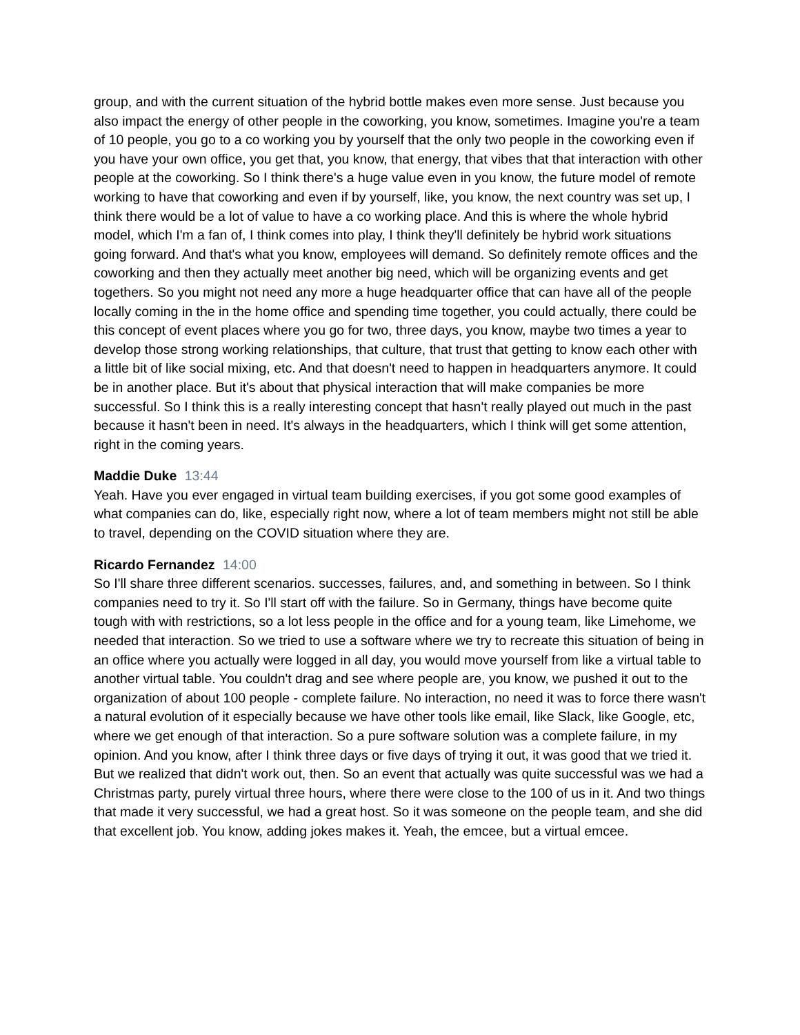group, and with the current situation of the hybrid bottle makes even more sense. Just because you also impact the energy of other people in the coworking, you know, sometimes. Imagine you're a team of 10 people, you go to a co working you by yourself that the only two people in the coworking even if you have your own office, you get that, you know, that energy, that vibes that that interaction with other people at the coworking. So I think there's a huge value even in you know, the future model of remote working to have that coworking and even if by yourself, like, you know, the next country was set up, I think there would be a lot of value to have a co working place. And this is where the whole hybrid model, which I'm a fan of, I think comes into play, I think they'll definitely be hybrid work situations going forward. And that's what you know, employees will demand. So definitely remote offices and the coworking and then they actually meet another big need, which will be organizing events and get togethers. So you might not need any more a huge headquarter office that can have all of the people locally coming in the in the home office and spending time together, you could actually, there could be this concept of event places where you go for two, three days, you know, maybe two times a year to develop those strong working relationships, that culture, that trust that getting to know each other with a little bit of like social mixing, etc. And that doesn't need to happen in headquarters anymore. It could be in another place. But it's about that physical interaction that will make companies be more successful. So I think this is a really interesting concept that hasn't really played out much in the past because it hasn't been in need. It's always in the headquarters, which I think will get some attention, right in the coming years.
Maddie Duke 13:44
Yeah. Have you ever engaged in virtual team building exercises, if you got some good examples of what companies can do, like, especially right now, where a lot of team members might not still be able to travel, depending on the COVID situation where they are.
Ricardo Fernandez 14:00
So I'll share three different scenarios. successes, failures, and, and something in between. So I think companies need to try it. So I'll start off with the failure. So in Germany, things have become quite tough with with restrictions, so a lot less people in the office and for a young team, like Limehome, we needed that interaction. So we tried to use a software where we try to recreate this situation of being in an office where you actually were logged in all day, you would move yourself from like a virtual table to another virtual table. You couldn't drag and see where people are, you know, we pushed it out to the organization of about 100 people - complete failure. No interaction, no need it was to force there wasn't a natural evolution of it especially because we have other tools like email, like Slack, like Google, etc, where we get enough of that interaction. So a pure software solution was a complete failure, in my opinion. And you know, after I think three days or five days of trying it out, it was good that we tried it. But we realized that didn't work out, then. So an event that actually was quite successful was we had a Christmas party, purely virtual three hours, where there were close to the 100 of us in it. And two things that made it very successful, we had a great host. So it was someone on the people team, and she did that excellent job. You know, adding jokes makes it. Yeah, the emcee, but a virtual emcee.